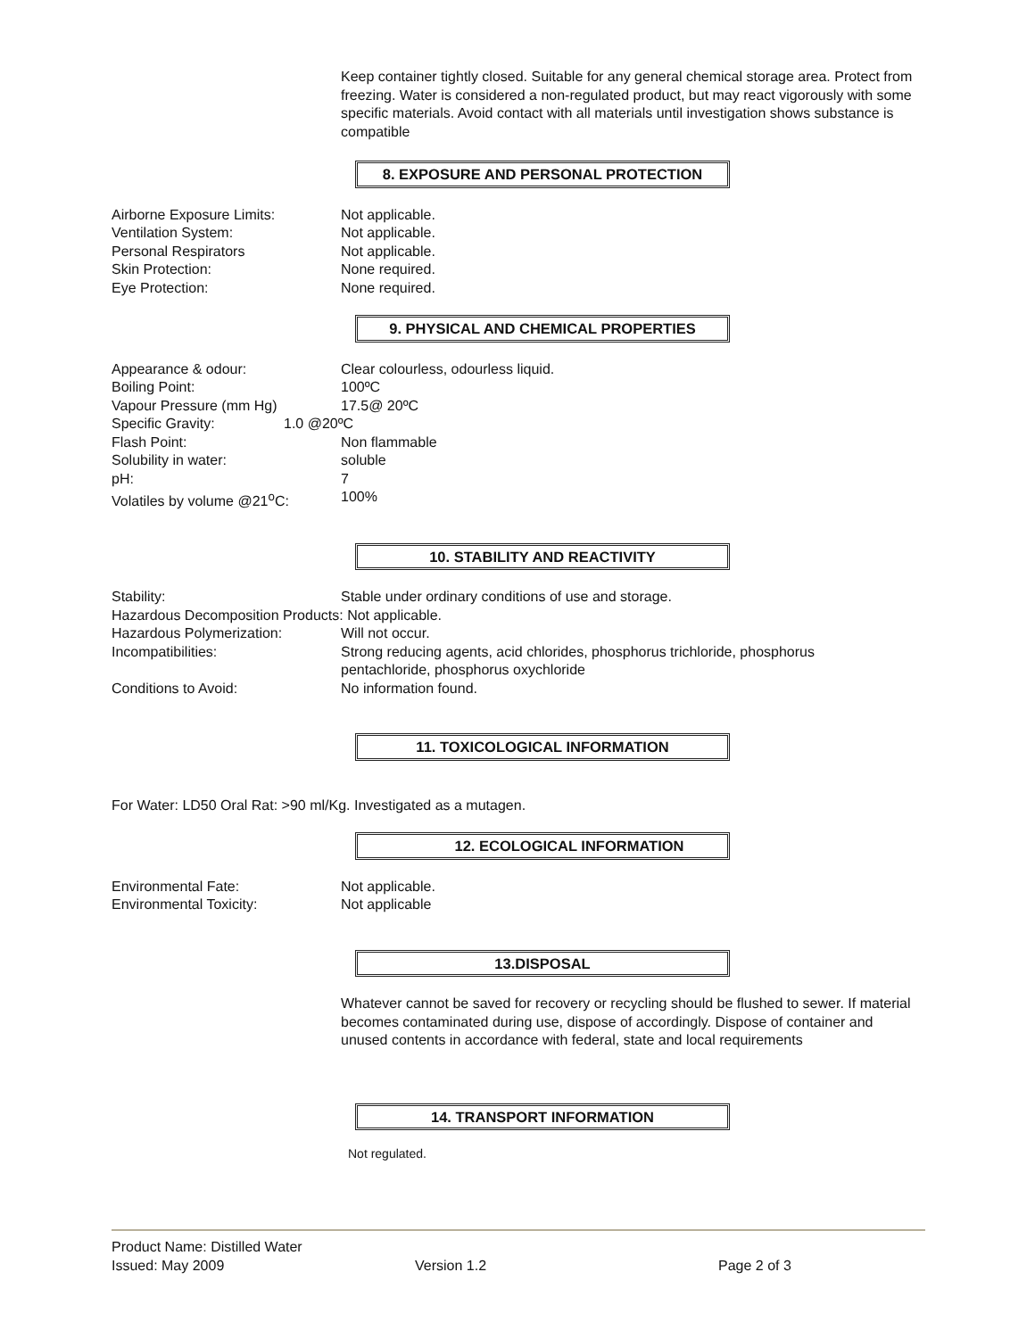Keep container tightly closed. Suitable for any general chemical storage area. Protect from freezing. Water is considered a non-regulated product, but may react vigorously with some specific materials. Avoid contact with all materials until investigation shows substance is compatible
8. EXPOSURE AND PERSONAL PROTECTION
Airborne Exposure Limits: Not applicable.
Ventilation System: Not applicable.
Personal Respirators Not applicable.
Skin Protection: None required.
Eye Protection: None required.
9. PHYSICAL AND CHEMICAL PROPERTIES
Appearance & odour: Clear colourless, odourless liquid.
Boiling Point: 100ºC
Vapour Pressure (mm Hg) 17.5@ 20ºC
Specific Gravity: 1.0 @20ºC
Flash Point: Non flammable
Solubility in water: soluble
pH: 7
Volatiles by volume @21<sup>o</sup>C: 100%
10. STABILITY AND REACTIVITY
Stability: Stable under ordinary conditions of use and storage.
Hazardous Decomposition Products: Not applicable.
Hazardous Polymerization: Will not occur.
Incompatibilities: Strong reducing agents, acid chlorides, phosphorus trichloride, phosphorus pentachloride, phosphorus oxychloride
Conditions to Avoid: No information found.
11. TOXICOLOGICAL INFORMATION
For Water: LD50 Oral Rat: >90 ml/Kg. Investigated as a mutagen.
12. ECOLOGICAL INFORMATION
Environmental Fate: Not applicable.
Environmental Toxicity: Not applicable
13.DISPOSAL
Whatever cannot be saved for recovery or recycling should be flushed to sewer. If material becomes contaminated during use, dispose of accordingly. Dispose of container and unused contents in accordance with federal, state and local requirements
14. TRANSPORT INFORMATION
Not regulated.
Product Name: Distilled Water
Issued: May 2009 Version 1.2 Page 2 of 3